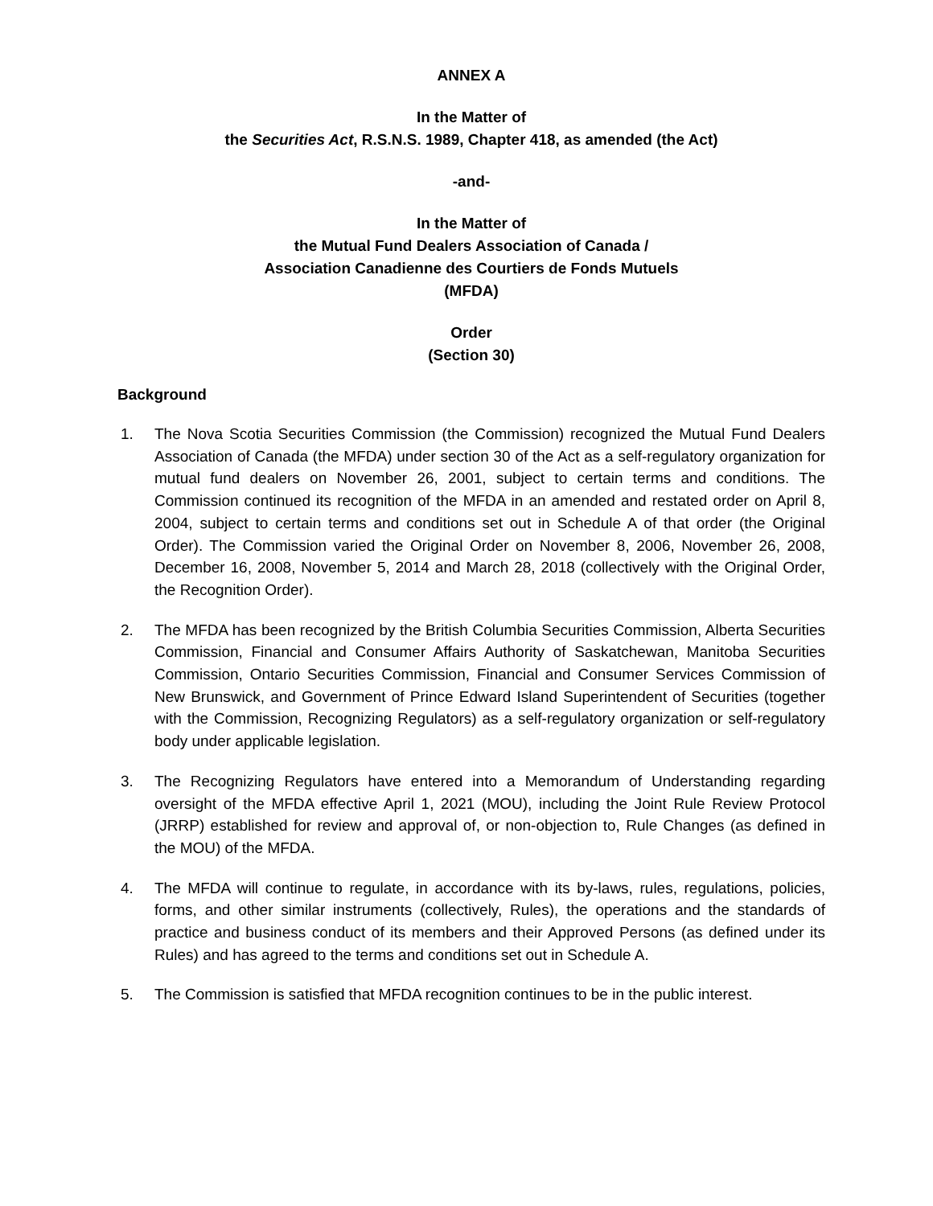ANNEX A
In the Matter of
the Securities Act, R.S.N.S. 1989, Chapter 418, as amended (the Act)
-and-
In the Matter of
the Mutual Fund Dealers Association of Canada /
Association Canadienne des Courtiers de Fonds Mutuels
(MFDA)
Order
(Section 30)
Background
1. The Nova Scotia Securities Commission (the Commission) recognized the Mutual Fund Dealers Association of Canada (the MFDA) under section 30 of the Act as a self-regulatory organization for mutual fund dealers on November 26, 2001, subject to certain terms and conditions. The Commission continued its recognition of the MFDA in an amended and restated order on April 8, 2004, subject to certain terms and conditions set out in Schedule A of that order (the Original Order). The Commission varied the Original Order on November 8, 2006, November 26, 2008, December 16, 2008, November 5, 2014 and March 28, 2018 (collectively with the Original Order, the Recognition Order).
2. The MFDA has been recognized by the British Columbia Securities Commission, Alberta Securities Commission, Financial and Consumer Affairs Authority of Saskatchewan, Manitoba Securities Commission, Ontario Securities Commission, Financial and Consumer Services Commission of New Brunswick, and Government of Prince Edward Island Superintendent of Securities (together with the Commission, Recognizing Regulators) as a self-regulatory organization or self-regulatory body under applicable legislation.
3. The Recognizing Regulators have entered into a Memorandum of Understanding regarding oversight of the MFDA effective April 1, 2021 (MOU), including the Joint Rule Review Protocol (JRRP) established for review and approval of, or non-objection to, Rule Changes (as defined in the MOU) of the MFDA.
4. The MFDA will continue to regulate, in accordance with its by-laws, rules, regulations, policies, forms, and other similar instruments (collectively, Rules), the operations and the standards of practice and business conduct of its members and their Approved Persons (as defined under its Rules) and has agreed to the terms and conditions set out in Schedule A.
5. The Commission is satisfied that MFDA recognition continues to be in the public interest.